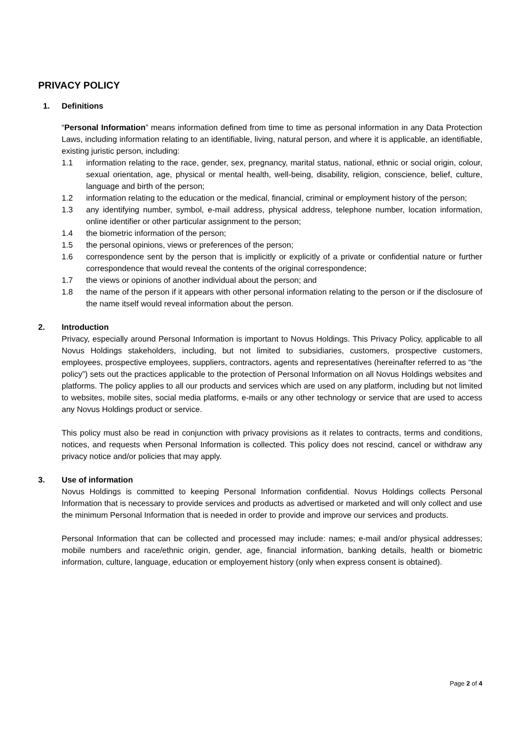PRIVACY POLICY
1. Definitions
“Personal Information” means information defined from time to time as personal information in any Data Protection Laws, including information relating to an identifiable, living, natural person, and where it is applicable, an identifiable, existing juristic person, including:
1.1 information relating to the race, gender, sex, pregnancy, marital status, national, ethnic or social origin, colour, sexual orientation, age, physical or mental health, well-being, disability, religion, conscience, belief, culture, language and birth of the person;
1.2 information relating to the education or the medical, financial, criminal or employment history of the person;
1.3 any identifying number, symbol, e-mail address, physical address, telephone number, location information, online identifier or other particular assignment to the person;
1.4 the biometric information of the person;
1.5 the personal opinions, views or preferences of the person;
1.6 correspondence sent by the person that is implicitly or explicitly of a private or confidential nature or further correspondence that would reveal the contents of the original correspondence;
1.7 the views or opinions of another individual about the person; and
1.8 the name of the person if it appears with other personal information relating to the person or if the disclosure of the name itself would reveal information about the person.
2. Introduction
Privacy, especially around Personal Information is important to Novus Holdings. This Privacy Policy, applicable to all Novus Holdings stakeholders, including, but not limited to subsidiaries, customers, prospective customers, employees, prospective employees, suppliers, contractors, agents and representatives (hereinafter referred to as “the policy”) sets out the practices applicable to the protection of Personal Information on all Novus Holdings websites and platforms. The policy applies to all our products and services which are used on any platform, including but not limited to websites, mobile sites, social media platforms, e-mails or any other technology or service that are used to access any Novus Holdings product or service.
This policy must also be read in conjunction with privacy provisions as it relates to contracts, terms and conditions, notices, and requests when Personal Information is collected. This policy does not rescind, cancel or withdraw any privacy notice and/or policies that may apply.
3. Use of information
Novus Holdings is committed to keeping Personal Information confidential. Novus Holdings collects Personal Information that is necessary to provide services and products as advertised or marketed and will only collect and use the minimum Personal Information that is needed in order to provide and improve our services and products.
Personal Information that can be collected and processed may include: names; e-mail and/or physical addresses; mobile numbers and race/ethnic origin, gender, age, financial information, banking details, health or biometric information, culture, language, education or employement history (only when express consent is obtained).
Page 2 of 4